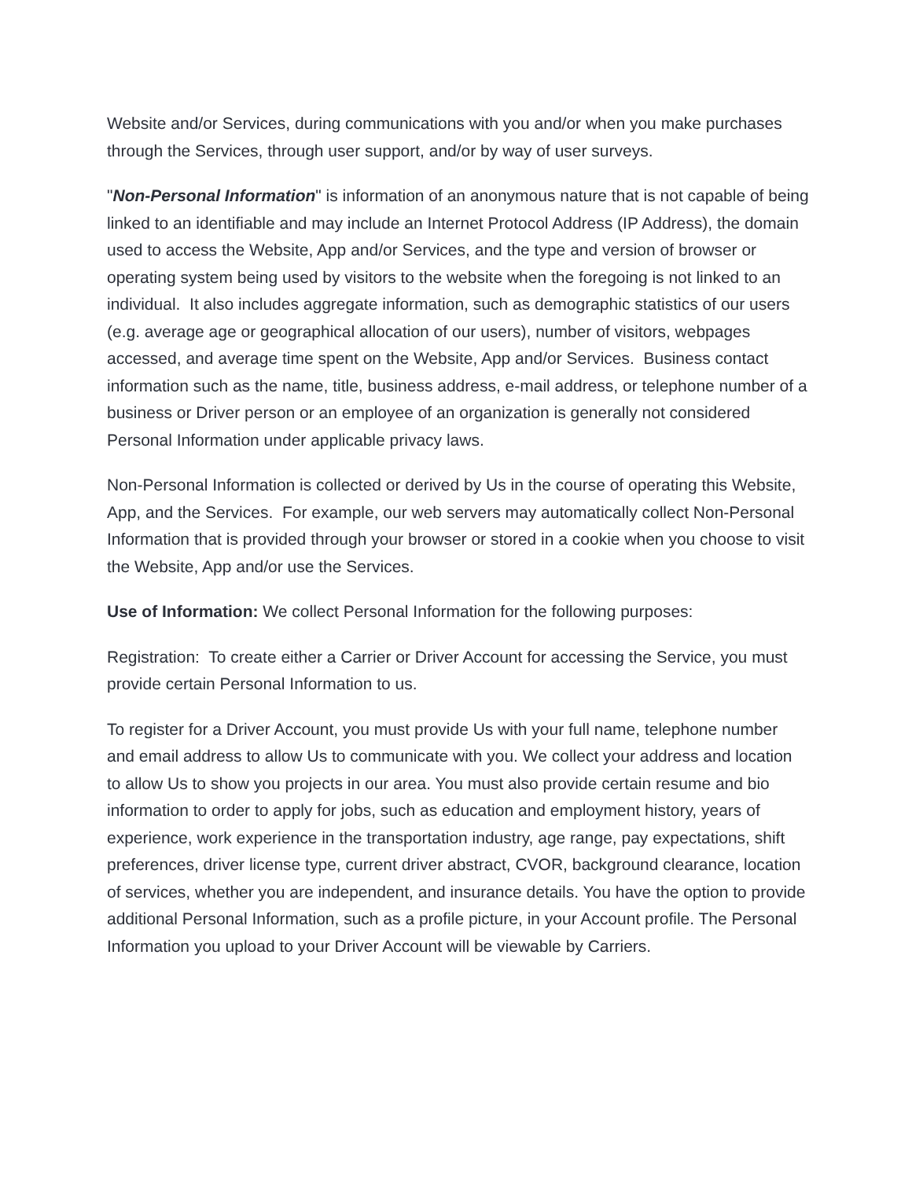Website and/or Services, during communications with you and/or when you make purchases through the Services, through user support, and/or by way of user surveys.
"Non-Personal Information" is information of an anonymous nature that is not capable of being linked to an identifiable and may include an Internet Protocol Address (IP Address), the domain used to access the Website, App and/or Services, and the type and version of browser or operating system being used by visitors to the website when the foregoing is not linked to an individual. It also includes aggregate information, such as demographic statistics of our users (e.g. average age or geographical allocation of our users), number of visitors, webpages accessed, and average time spent on the Website, App and/or Services. Business contact information such as the name, title, business address, e-mail address, or telephone number of a business or Driver person or an employee of an organization is generally not considered Personal Information under applicable privacy laws.
Non-Personal Information is collected or derived by Us in the course of operating this Website, App, and the Services. For example, our web servers may automatically collect Non-Personal Information that is provided through your browser or stored in a cookie when you choose to visit the Website, App and/or use the Services.
Use of Information: We collect Personal Information for the following purposes:
Registration: To create either a Carrier or Driver Account for accessing the Service, you must provide certain Personal Information to us.
To register for a Driver Account, you must provide Us with your full name, telephone number and email address to allow Us to communicate with you. We collect your address and location to allow Us to show you projects in our area. You must also provide certain resume and bio information to order to apply for jobs, such as education and employment history, years of experience, work experience in the transportation industry, age range, pay expectations, shift preferences, driver license type, current driver abstract, CVOR, background clearance, location of services, whether you are independent, and insurance details. You have the option to provide additional Personal Information, such as a profile picture, in your Account profile. The Personal Information you upload to your Driver Account will be viewable by Carriers.